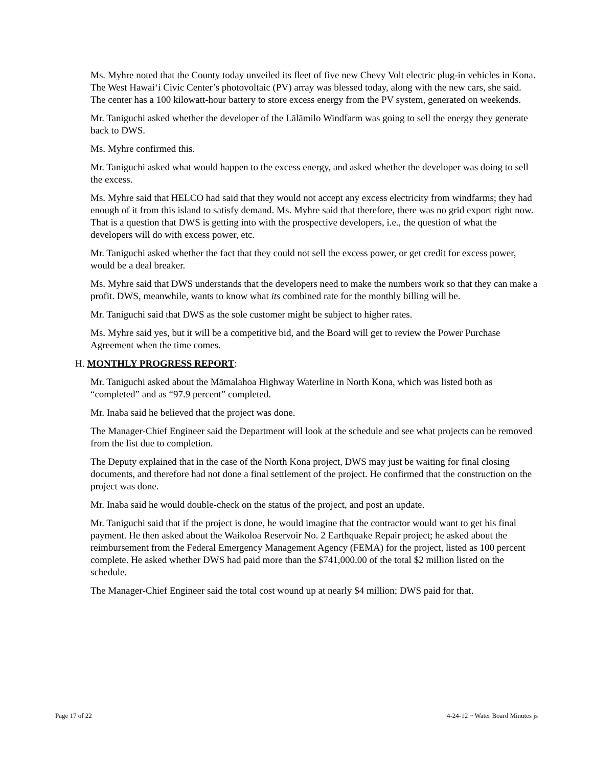Ms. Myhre noted that the County today unveiled its fleet of five new Chevy Volt electric plug-in vehicles in Kona. The West Hawai‘i Civic Center’s photovoltaic (PV) array was blessed today, along with the new cars, she said. The center has a 100 kilowatt-hour battery to store excess energy from the PV system, generated on weekends.
Mr. Taniguchi asked whether the developer of the Lālāmilo Windfarm was going to sell the energy they generate back to DWS.
Ms. Myhre confirmed this.
Mr. Taniguchi asked what would happen to the excess energy, and asked whether the developer was doing to sell the excess.
Ms. Myhre said that HELCO had said that they would not accept any excess electricity from windfarms; they had enough of it from this island to satisfy demand. Ms. Myhre said that therefore, there was no grid export right now. That is a question that DWS is getting into with the prospective developers, i.e., the question of what the developers will do with excess power, etc.
Mr. Taniguchi asked whether the fact that they could not sell the excess power, or get credit for excess power, would be a deal breaker.
Ms. Myhre said that DWS understands that the developers need to make the numbers work so that they can make a profit. DWS, meanwhile, wants to know what its combined rate for the monthly billing will be.
Mr. Taniguchi said that DWS as the sole customer might be subject to higher rates.
Ms. Myhre said yes, but it will be a competitive bid, and the Board will get to review the Power Purchase Agreement when the time comes.
H. MONTHLY PROGRESS REPORT:
Mr. Taniguchi asked about the Māmalahoa Highway Waterline in North Kona, which was listed both as “completed” and as “97.9 percent” completed.
Mr. Inaba said he believed that the project was done.
The Manager-Chief Engineer said the Department will look at the schedule and see what projects can be removed from the list due to completion.
The Deputy explained that in the case of the North Kona project, DWS may just be waiting for final closing documents, and therefore had not done a final settlement of the project. He confirmed that the construction on the project was done.
Mr. Inaba said he would double-check on the status of the project, and post an update.
Mr. Taniguchi said that if the project is done, he would imagine that the contractor would want to get his final payment. He then asked about the Waikoloa Reservoir No. 2 Earthquake Repair project; he asked about the reimbursement from the Federal Emergency Management Agency (FEMA) for the project, listed as 100 percent complete. He asked whether DWS had paid more than the $741,000.00 of the total $2 million listed on the schedule.
The Manager-Chief Engineer said the total cost wound up at nearly $4 million; DWS paid for that.
Page 17 of 22 4-24-12 ~ Water Board Minutes js